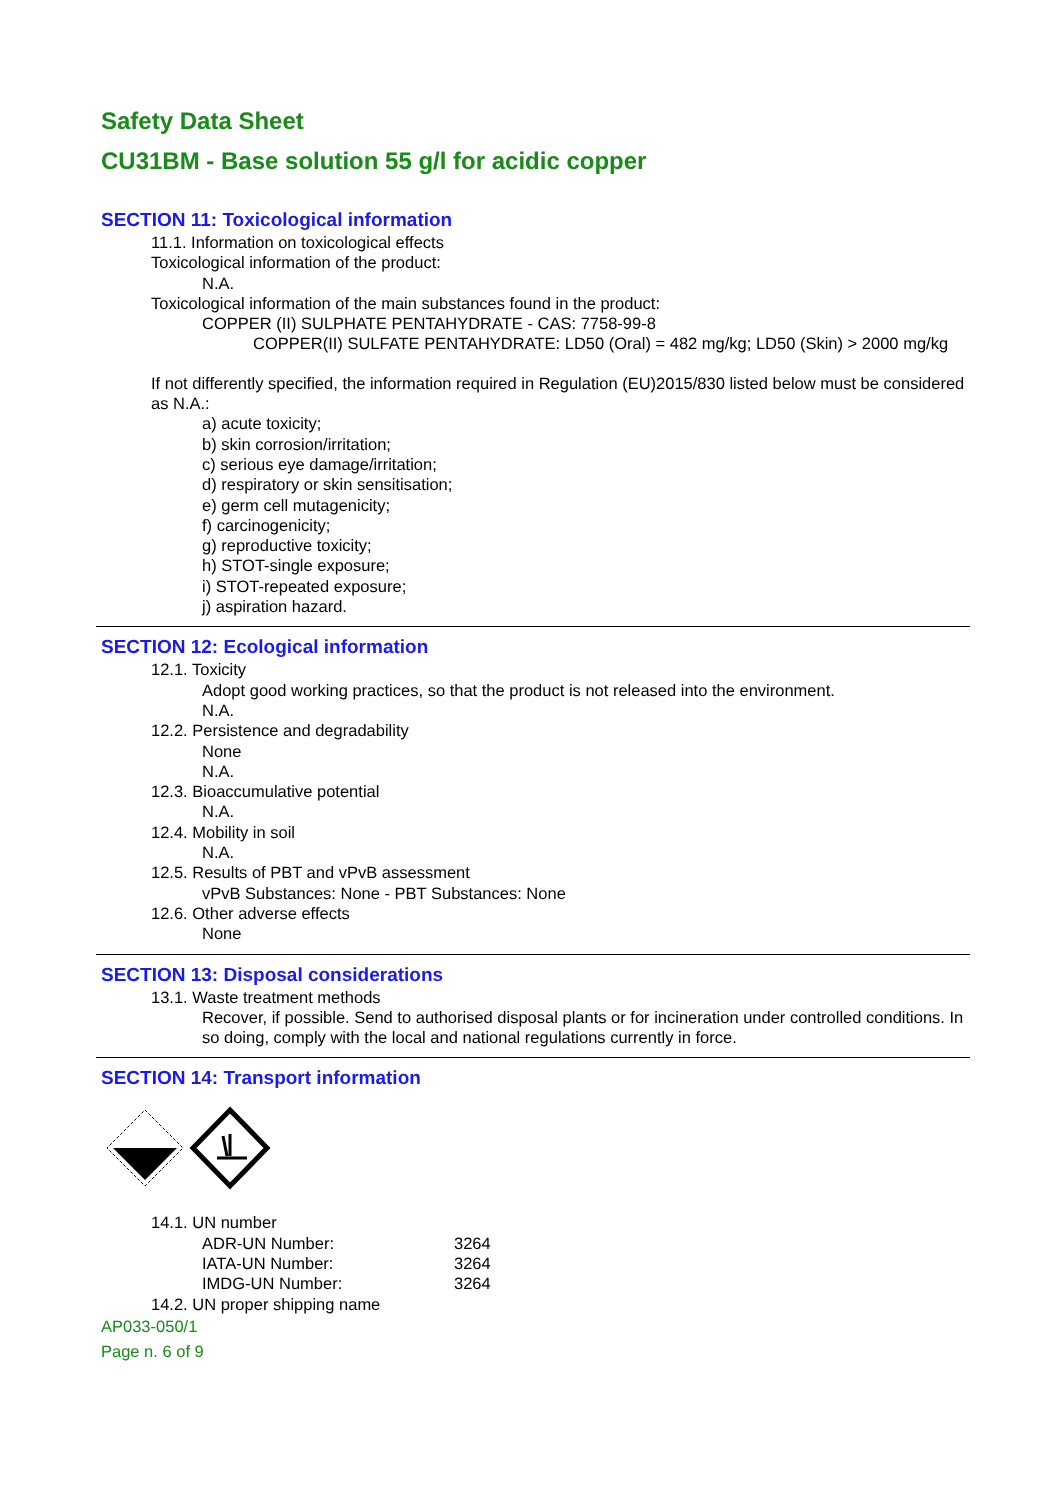Safety Data Sheet
CU31BM - Base solution 55 g/l for acidic copper
SECTION 11: Toxicological information
11.1. Information on toxicological effects
Toxicological information of the product:
N.A.
Toxicological information of the main substances found in the product:
COPPER (II) SULPHATE PENTAHYDRATE - CAS: 7758-99-8
COPPER(II) SULFATE PENTAHYDRATE: LD50 (Oral) = 482 mg/kg; LD50 (Skin) > 2000 mg/kg
If not differently specified, the information required in Regulation (EU)2015/830 listed below must be considered as N.A.:
a) acute toxicity;
b) skin corrosion/irritation;
c) serious eye damage/irritation;
d) respiratory or skin sensitisation;
e) germ cell mutagenicity;
f) carcinogenicity;
g) reproductive toxicity;
h) STOT-single exposure;
i) STOT-repeated exposure;
j) aspiration hazard.
SECTION 12: Ecological information
12.1. Toxicity
Adopt good working practices, so that the product is not released into the environment.
N.A.
12.2. Persistence and degradability
None
N.A.
12.3. Bioaccumulative potential
N.A.
12.4. Mobility in soil
N.A.
12.5. Results of PBT and vPvB assessment
vPvB Substances: None - PBT Substances: None
12.6. Other adverse effects
None
SECTION 13: Disposal considerations
13.1. Waste treatment methods
Recover, if possible. Send to authorised disposal plants or for incineration under controlled conditions. In so doing, comply with the local and national regulations currently in force.
SECTION 14: Transport information
14.1. UN number
| ADR-UN Number: | 3264 |
| IATA-UN Number: | 3264 |
| IMDG-UN Number: | 3264 |
14.2. UN proper shipping name
AP033-050/1
Page n. 6 of 9